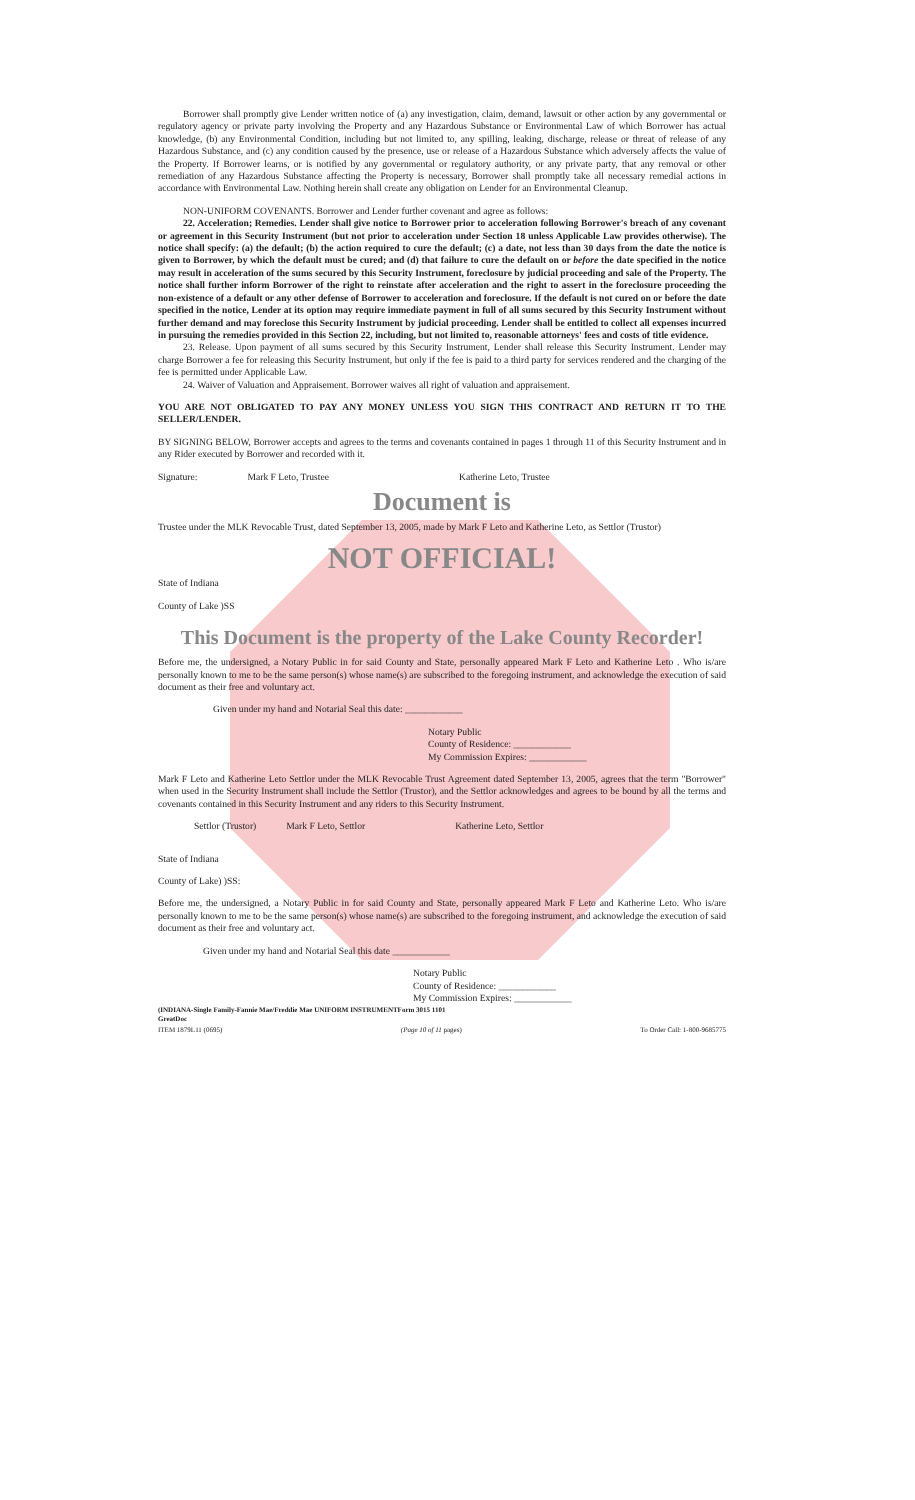Borrower shall promptly give Lender written notice of (a) any investigation, claim, demand, lawsuit or other action by any governmental or regulatory agency or private party involving the Property and any Hazardous Substance or Environmental Law of which Borrower has actual knowledge, (b) any Environmental Condition, including but not limited to, any spilling, leaking, discharge, release or threat of release of any Hazardous Substance, and (c) any condition caused by the presence, use or release of a Hazardous Substance which adversely affects the value of the Property. If Borrower learns, or is notified by any governmental or regulatory authority, or any private party, that any removal or other remediation of any Hazardous Substance affecting the Property is necessary, Borrower shall promptly take all necessary remedial actions in accordance with Environmental Law. Nothing herein shall create any obligation on Lender for an Environmental Cleanup.
NON-UNIFORM COVENANTS. Borrower and Lender further covenant and agree as follows:
22. Acceleration; Remedies. Lender shall give notice to Borrower prior to acceleration following Borrower's breach of any covenant or agreement in this Security Instrument (but not prior to acceleration under Section 18 unless Applicable Law provides otherwise). The notice shall specify: (a) the default; (b) the action required to cure the default; (c) a date, not less than 30 days from the date the notice is given to Borrower, by which the default must be cured; and (d) that failure to cure the default on or before the date specified in the notice may result in acceleration of the sums secured by this Security Instrument, foreclosure by judicial proceeding and sale of the Property. The notice shall further inform Borrower of the right to reinstate after acceleration and the right to assert in the foreclosure proceeding the non-existence of a default or any other defense of Borrower to acceleration and foreclosure. If the default is not cured on or before the date specified in the notice, Lender at its option may require immediate payment in full of all sums secured by this Security Instrument without further demand and may foreclose this Security Instrument by judicial proceeding. Lender shall be entitled to collect all expenses incurred in pursuing the remedies provided in this Section 22, including, but not limited to, reasonable attorneys' fees and costs of title evidence.
23. Release. Upon payment of all sums secured by this Security Instrument, Lender shall release this Security Instrument. Lender may charge Borrower a fee for releasing this Security Instrument, but only if the fee is paid to a third party for services rendered and the charging of the fee is permitted under Applicable Law.
24. Waiver of Valuation and Appraisement. Borrower waives all right of valuation and appraisement.
YOU ARE NOT OBLIGATED TO PAY ANY MONEY UNLESS YOU SIGN THIS CONTRACT AND RETURN IT TO THE SELLER/LENDER.
BY SIGNING BELOW, Borrower accepts and agrees to the terms and covenants contained in pages 1 through 11 of this Security Instrument and in any Rider executed by Borrower and recorded with it.
Signature: Mark F Leto, Trustee Katherine Leto, Trustee
Document is
Trustee under the MLK Revocable Trust, dated September 13, 2005, made by Mark F Leto and Katherine Leto, as Settlor (Trustor)
NOT OFFICIAL!
State of Indiana
County of Lake )SS
This Document is the property of the Lake County Recorder!
Before me, the undersigned, a Notary Public in for said County and State, personally appeared Mark F Leto and Katherine Leto . Who is/are personally known to me to be the same person(s) whose name(s) are subscribed to the foregoing instrument, and acknowledge the execution of said document as their free and voluntary act.
Given under my hand and Notarial Seal this date: ____________
Notary Public
County of Residence: ____________
My Commission Expires: ____________
Mark F Leto and Katherine Leto Settlor under the MLK Revocable Trust Agreement dated September 13, 2005, agrees that the term "Borrower" when used in the Security Instrument shall include the Settlor (Trustor), and the Settlor acknowledges and agrees to be bound by all the terms and covenants contained in this Security Instrument and any riders to this Security Instrument.
Settlor (Trustor) Mark F Leto, Settlor Katherine Leto, Settlor
State of Indiana
County of Lake) )SS:
Before me, the undersigned, a Notary Public in for said County and State, personally appeared Mark F Leto and Katherine Leto. Who is/are personally known to me to be the same person(s) whose name(s) are subscribed to the foregoing instrument, and acknowledge the execution of said document as their free and voluntary act.
Given under my hand and Notarial Seal this date ____________
Notary Public
County of Residence: ____________
My Commission Expires: ____________
(INDIANA-Single Family-Fannie Mae/Freddie Mae UNIFORM INSTRUMENTForm 3015 1101
GreatDoc
ITEM 1879L11 (0695) (Page 10 of 11 pages) To Order Call: 1-800-9685775